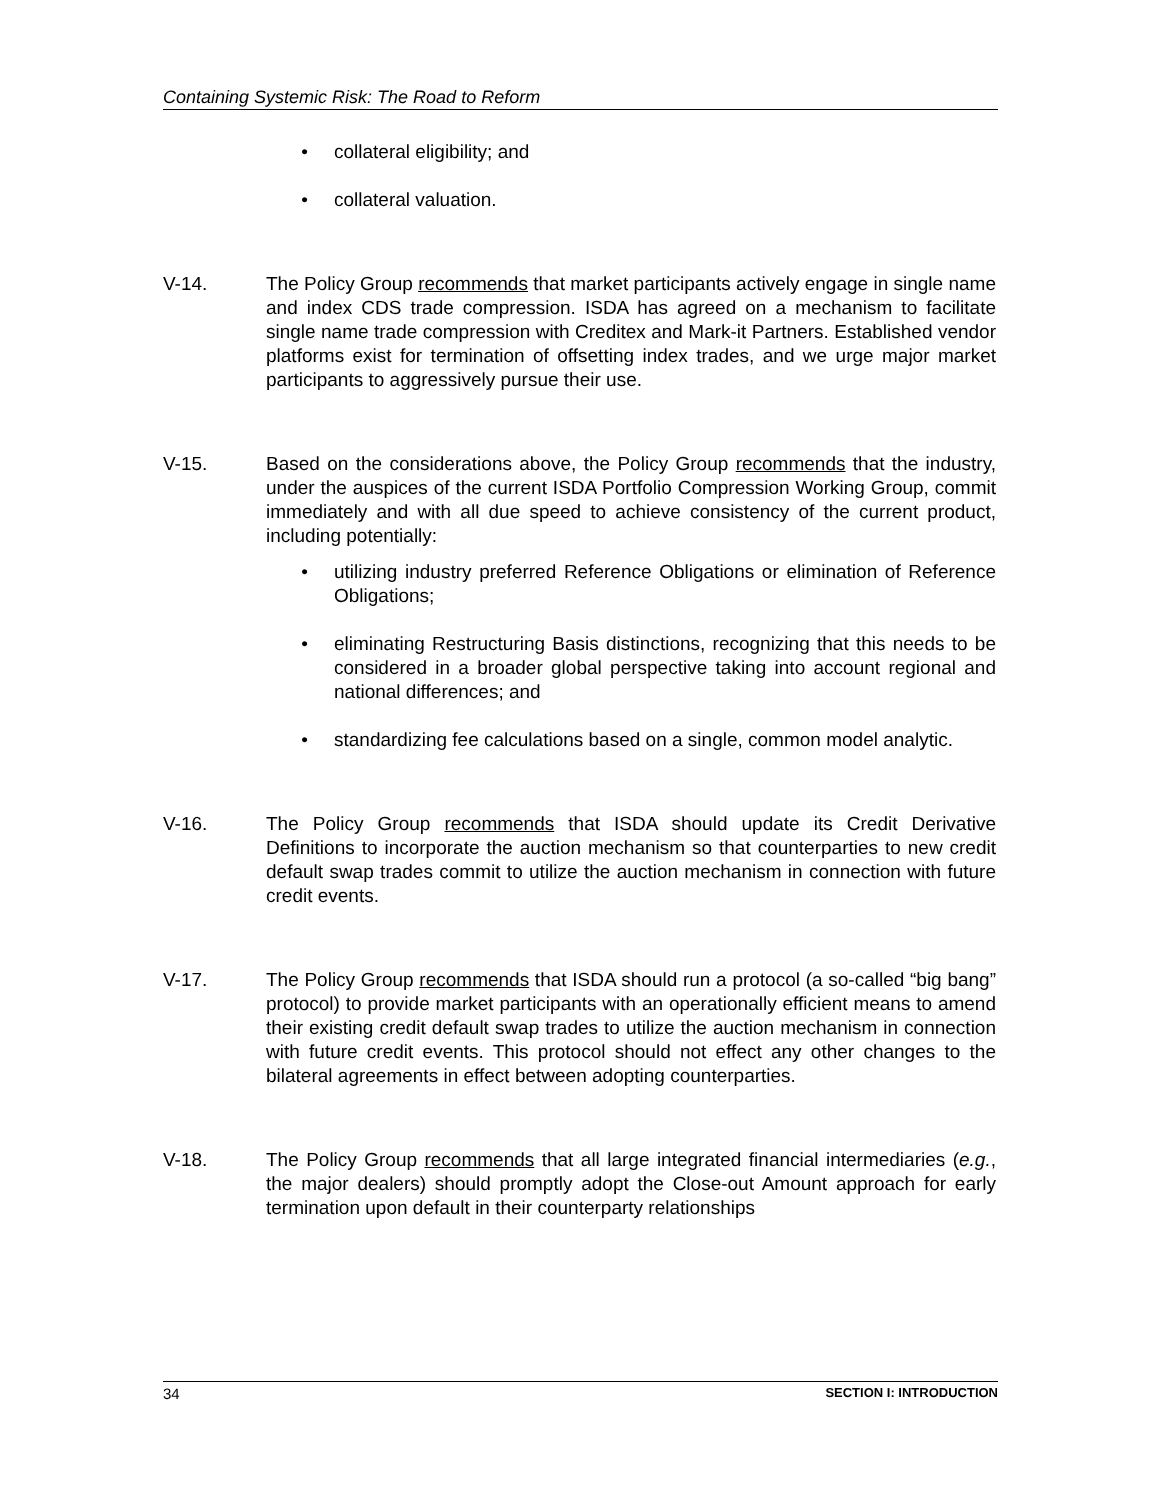Containing Systemic Risk: The Road to Reform
• collateral eligibility; and
• collateral valuation.
V-14. The Policy Group recommends that market participants actively engage in single name and index CDS trade compression. ISDA has agreed on a mechanism to facilitate single name trade compression with Creditex and Mark-it Partners. Established vendor platforms exist for termination of offsetting index trades, and we urge major market participants to aggressively pursue their use.
V-15. Based on the considerations above, the Policy Group recommends that the industry, under the auspices of the current ISDA Portfolio Compression Working Group, commit immediately and with all due speed to achieve consistency of the current product, including potentially:
• utilizing industry preferred Reference Obligations or elimination of Reference Obligations;
• eliminating Restructuring Basis distinctions, recognizing that this needs to be considered in a broader global perspective taking into account regional and national differences; and
• standardizing fee calculations based on a single, common model analytic.
V-16. The Policy Group recommends that ISDA should update its Credit Derivative Definitions to incorporate the auction mechanism so that counterparties to new credit default swap trades commit to utilize the auction mechanism in connection with future credit events.
V-17. The Policy Group recommends that ISDA should run a protocol (a so-called “big bang” protocol) to provide market participants with an operationally efficient means to amend their existing credit default swap trades to utilize the auction mechanism in connection with future credit events. This protocol should not effect any other changes to the bilateral agreements in effect between adopting counterparties.
V-18. The Policy Group recommends that all large integrated financial intermediaries (e.g., the major dealers) should promptly adopt the Close-out Amount approach for early termination upon default in their counterparty relationships
34 SECTION I: INTRODUCTION